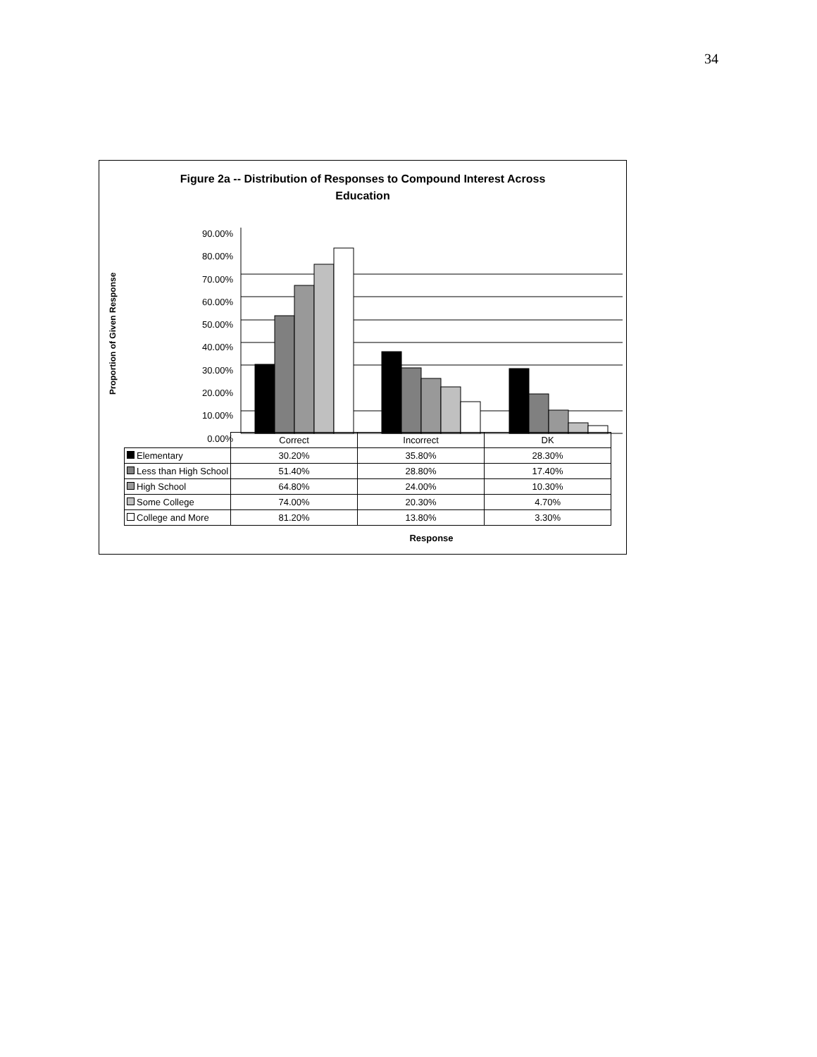34
Figure 2a -- Distribution of Responses to Compound Interest Across
Education
Proportion of Given Response
90.00%
80.00%
70.00%
60.00%
50.00%
40.00%
30.00%
20.00%
10.00%
0.00%
| | Correct | Incorrect | DK |
| Elementary | 30.20% | 35.80% | 28.30% |
| Less than High School | 51.40% | 28.80% | 17.40% |
| High School | 64.80% | 24.00% | 10.30% |
| Some College | 74.00% | 20.30% | 4.70% |
| College and More | 81.20% | 13.80% | 3.30% |
Response